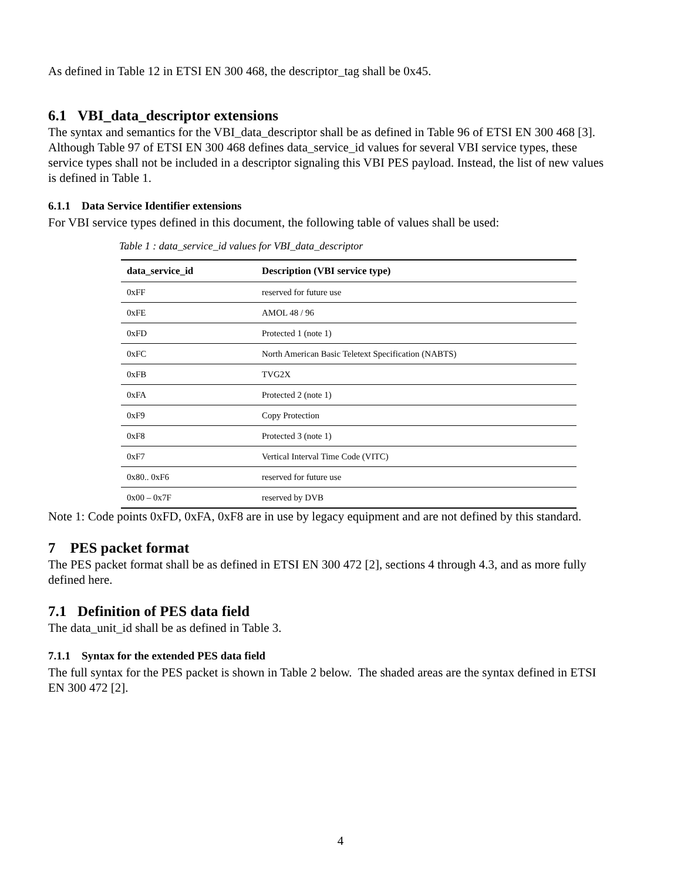As defined in Table 12 in ETSI EN 300 468, the descriptor_tag shall be 0x45.
6.1 VBI_data_descriptor extensions
The syntax and semantics for the VBI_data_descriptor shall be as defined in Table 96 of ETSI EN 300 468 [3]. Although Table 97 of ETSI EN 300 468 defines data_service_id values for several VBI service types, these service types shall not be included in a descriptor signaling this VBI PES payload. Instead, the list of new values is defined in Table 1.
6.1.1 Data Service Identifier extensions
For VBI service types defined in this document, the following table of values shall be used:
Table 1 : data_service_id values for VBI_data_descriptor
| data_service_id | Description (VBI service type) |
| --- | --- |
| 0xFF | reserved for future use |
| 0xFE | AMOL 48 / 96 |
| 0xFD | Protected 1 (note 1) |
| 0xFC | North American Basic Teletext Specification (NABTS) |
| 0xFB | TVG2X |
| 0xFA | Protected 2 (note 1) |
| 0xF9 | Copy Protection |
| 0xF8 | Protected 3 (note 1) |
| 0xF7 | Vertical Interval Time Code (VITC) |
| 0x80.. 0xF6 | reserved for future use |
| 0x00 – 0x7F | reserved by DVB |
Note 1: Code points 0xFD, 0xFA, 0xF8 are in use by legacy equipment and are not defined by this standard.
7 PES packet format
The PES packet format shall be as defined in ETSI EN 300 472 [2], sections 4 through 4.3, and as more fully defined here.
7.1 Definition of PES data field
The data_unit_id shall be as defined in Table 3.
7.1.1 Syntax for the extended PES data field
The full syntax for the PES packet is shown in Table 2 below. The shaded areas are the syntax defined in ETSI EN 300 472 [2].
4